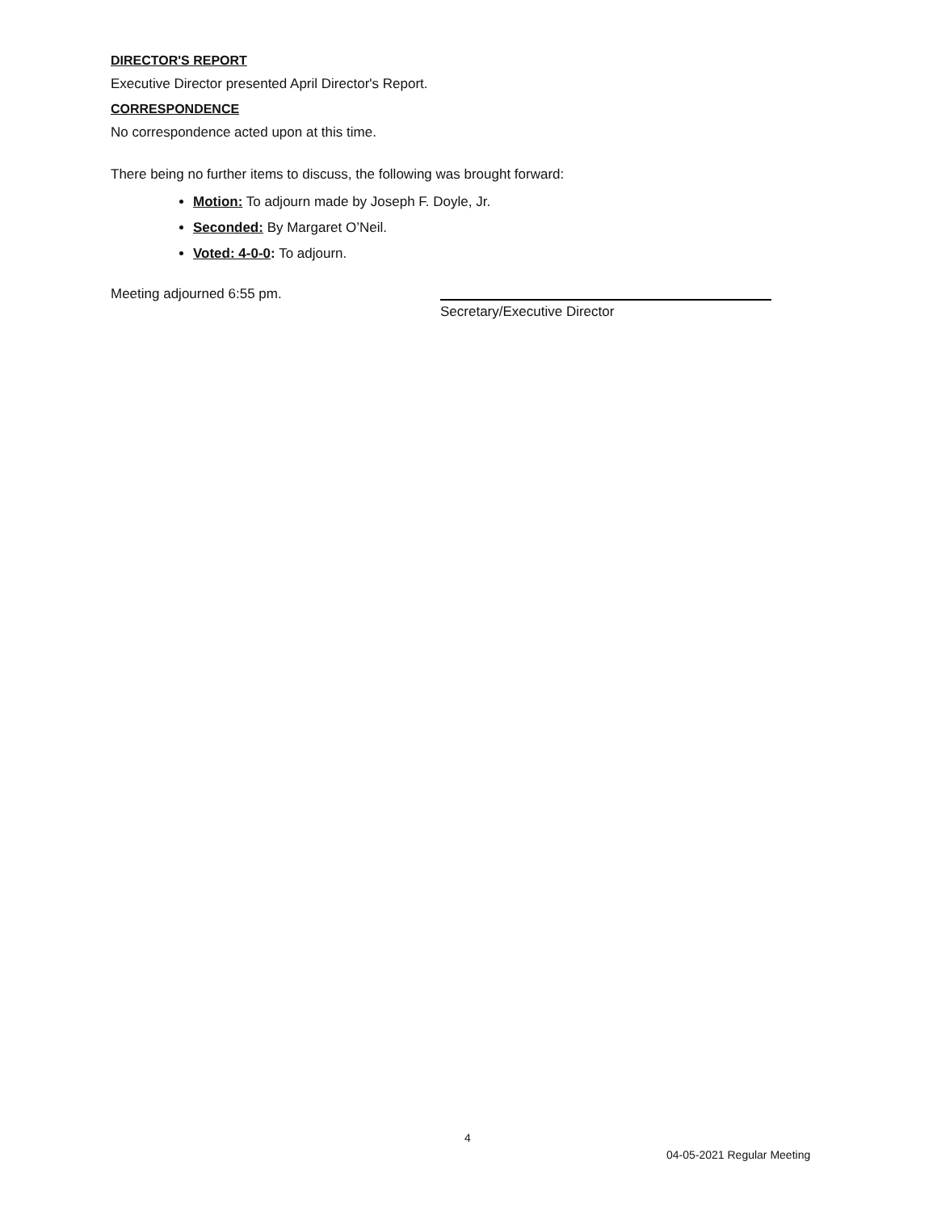DIRECTOR'S REPORT
Executive Director presented April Director's Report.
CORRESPONDENCE
No correspondence acted upon at this time.
There being no further items to discuss, the following was brought forward:
Motion: To adjourn made by Joseph F. Doyle, Jr.
Seconded: By Margaret O’Neil.
Voted: 4-0-0: To adjourn.
Meeting adjourned 6:55 pm.
Secretary/Executive Director
4
04-05-2021 Regular Meeting